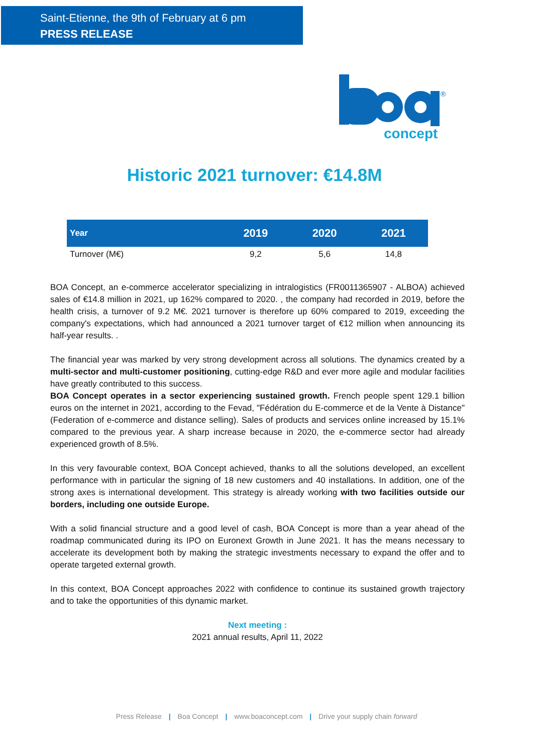Saint-Etienne, the 9th of February at 6 pm
PRESS RELEASE
concept
®
Historic 2021 turnover: €14.8M
| Year | 2019 | 2020 | 2021 |
| --- | --- | --- | --- |
| Turnover (M€) | 9,2 | 5,6 | 14,8 |
BOA Concept, an e-commerce accelerator specializing in intralogistics (FR0011365907 - ALBOA) achieved sales of €14.8 million in 2021, up 162% compared to 2020. , the company had recorded in 2019, before the health crisis, a turnover of 9.2 M€. 2021 turnover is therefore up 60% compared to 2019, exceeding the company's expectations, which had announced a 2021 turnover target of €12 million when announcing its half-year results. .
The financial year was marked by very strong development across all solutions. The dynamics created by a multi-sector and multi-customer positioning, cutting-edge R&D and ever more agile and modular facilities have greatly contributed to this success.
BOA Concept operates in a sector experiencing sustained growth. French people spent 129.1 billion euros on the internet in 2021, according to the Fevad, "Fédération du E-commerce et de la Vente à Distance" (Federation of e-commerce and distance selling). Sales of products and services online increased by 15.1% compared to the previous year. A sharp increase because in 2020, the e-commerce sector had already experienced growth of 8.5%.
In this very favourable context, BOA Concept achieved, thanks to all the solutions developed, an excellent performance with in particular the signing of 18 new customers and 40 installations. In addition, one of the strong axes is international development. This strategy is already working with two facilities outside our borders, including one outside Europe.
With a solid financial structure and a good level of cash, BOA Concept is more than a year ahead of the roadmap communicated during its IPO on Euronext Growth in June 2021. It has the means necessary to accelerate its development both by making the strategic investments necessary to expand the offer and to operate targeted external growth.
In this context, BOA Concept approaches 2022 with confidence to continue its sustained growth trajectory and to take the opportunities of this dynamic market.
Next meeting :
2021 annual results, April 11, 2022
Press Release | Boa Concept | www.boaconcept.com | Drive your supply chain forward